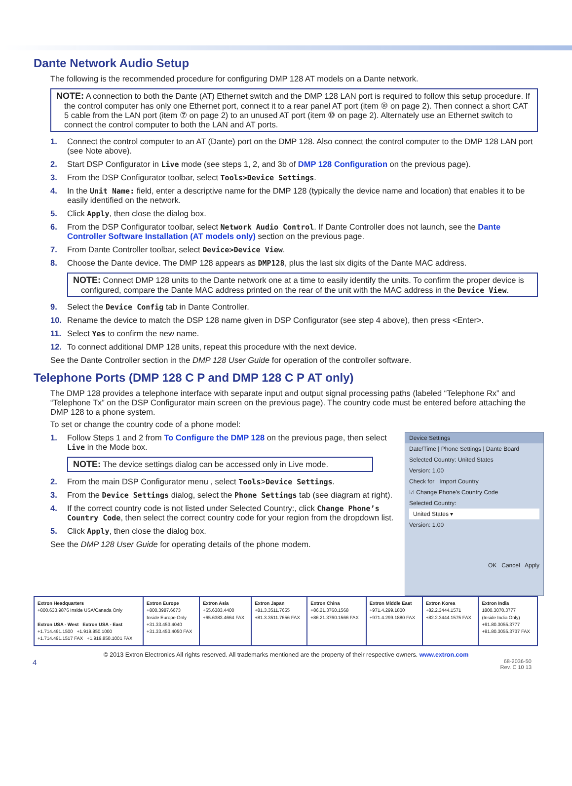Dante Network Audio Setup
The following is the recommended procedure for configuring DMP 128 AT models on a Dante network.
NOTE: A connection to both the Dante (AT) Ethernet switch and the DMP 128 LAN port is required to follow this setup procedure. If the control computer has only one Ethernet port, connect it to a rear panel AT port (item ⑩ on page 2). Then connect a short CAT 5 cable from the LAN port (item ⑦ on page 2) to an unused AT port (item ⑩ on page 2). Alternately use an Ethernet switch to connect the control computer to both the LAN and AT ports.
1. Connect the control computer to an AT (Dante) port on the DMP 128. Also connect the control computer to the DMP 128 LAN port (see Note above).
2. Start DSP Configurator in Live mode (see steps 1, 2, and 3b of DMP 128 Configuration on the previous page).
3. From the DSP Configurator toolbar, select Tools>Device Settings.
4. In the Unit Name: field, enter a descriptive name for the DMP 128 (typically the device name and location) that enables it to be easily identified on the network.
5. Click Apply, then close the dialog box.
6. From the DSP Configurator toolbar, select Network Audio Control. If Dante Controller does not launch, see the Dante Controller Software Installation (AT models only) section on the previous page.
7. From Dante Controller toolbar, select Device>Device View.
8. Choose the Dante device. The DMP 128 appears as DMP128, plus the last six digits of the Dante MAC address.
NOTE: Connect DMP 128 units to the Dante network one at a time to easily identify the units. To confirm the proper device is configured, compare the Dante MAC address printed on the rear of the unit with the MAC address in the Device View.
9. Select the Device Config tab in Dante Controller.
10. Rename the device to match the DSP 128 name given in DSP Configurator (see step 4 above), then press <Enter>.
11. Select Yes to confirm the new name.
12. To connect additional DMP 128 units, repeat this procedure with the next device.
See the Dante Controller section in the DMP 128 User Guide for operation of the controller software.
Telephone Ports (DMP 128 C P and DMP 128 C P AT only)
The DMP 128 provides a telephone interface with separate input and output signal processing paths (labeled “Telephone Rx” and “Telephone Tx” on the DSP Configurator main screen on the previous page). The country code must be entered before attaching the DMP 128 to a phone system.
To set or change the country code of a phone model:
Device Settings
Date/Time | Phone Settings | Dante Board
Selected Country: United States
Version: 1.00
Check for Import Country
☑ Change Phone's Country Code
Selected Country:
United States ▾
Version: 1.00
OK Cancel Apply
1. Follow Steps 1 and 2 from To Configure the DMP 128 on the previous page, then select Live in the Mode box.
NOTE: The device settings dialog can be accessed only in Live mode.
2. From the main DSP Configurator menu , select Tools>Device Settings.
3. From the Device Settings dialog, select the Phone Settings tab (see diagram at right).
4. If the correct country code is not listed under Selected Country:, click Change Phone’s Country Code, then select the correct country code for your region from the dropdown list.
5. Click Apply, then close the dialog box.
See the DMP 128 User Guide for operating details of the phone modem.
| Extron Headquarters +800.633.9876 Inside USA/Canada Only Extron USA - West Extron USA - East +1.714.491.1500 +1.919.850.1000 +1.714.491.1517 FAX +1.919.850.1001 FAX | Extron Europe +800.3987.6673 Inside Europe Only +31.33.453.4040 +31.33.453.4050 FAX | Extron Asia +65.6383.4400 +65.6383.4664 FAX | Extron Japan +81.3.3511.7655 +81.3.3511.7656 FAX | Extron China +86.21.3760.1568 +86.21.3760.1566 FAX | Extron Middle East +971.4.299.1800 +971.4.299.1880 FAX | Extron Korea +82.2.3444.1571 +82.2.3444.1575 FAX | Extron India 1800.3070.3777 (Inside India Only) +91.80.3055.3777 +91.80.3055.3737 FAX |
© 2013 Extron Electronics All rights reserved. All trademarks mentioned are the property of their respective owners. www.extron.com
4 68-2036-50
Rev. C 10 13